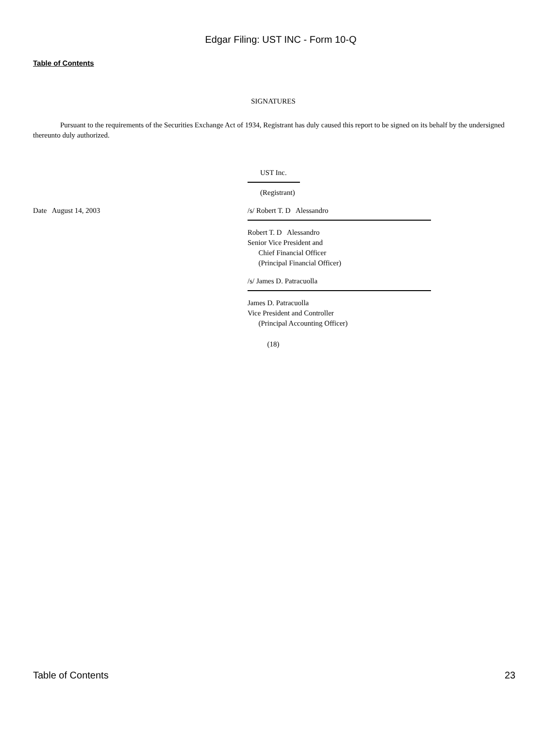Edgar Filing: UST INC - Form 10-Q
Table of Contents
SIGNATURES
Pursuant to the requirements of the Securities Exchange Act of 1934, Registrant has duly caused this report to be signed on its behalf by the undersigned thereunto duly authorized.
UST Inc.
(Registrant)
Date August 14, 2003 /s/ Robert T. D Alessandro
Robert T. D Alessandro
Senior Vice President and
Chief Financial Officer
(Principal Financial Officer)
/s/ James D. Patracuolla
James D. Patracuolla
Vice President and Controller
(Principal Accounting Officer)
(18)
Table of Contents 23